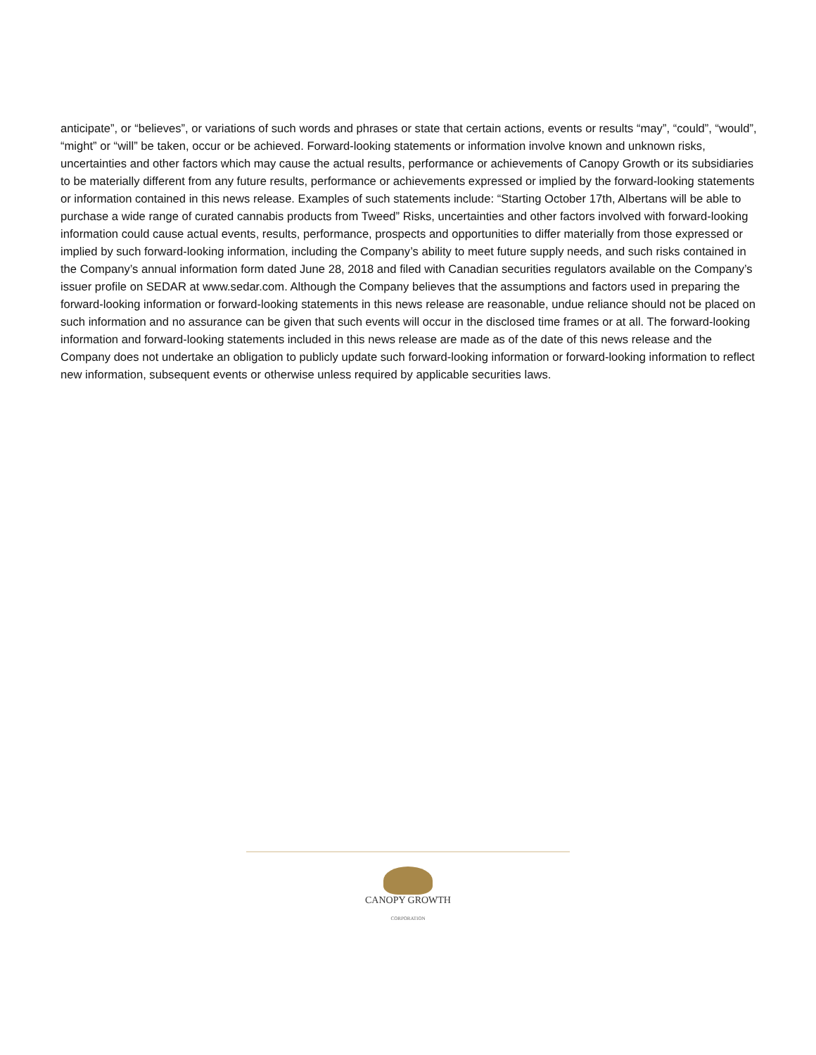anticipate”, or “believes”, or variations of such words and phrases or state that certain actions, events or results “may”, “could”, “would”, “might” or “will” be taken, occur or be achieved. Forward-looking statements or information involve known and unknown risks, uncertainties and other factors which may cause the actual results, performance or achievements of Canopy Growth or its subsidiaries to be materially different from any future results, performance or achievements expressed or implied by the forward-looking statements or information contained in this news release. Examples of such statements include: “Starting October 17th, Albertans will be able to purchase a wide range of curated cannabis products from Tweed” Risks, uncertainties and other factors involved with forward-looking information could cause actual events, results, performance, prospects and opportunities to differ materially from those expressed or implied by such forward-looking information, including the Company’s ability to meet future supply needs, and such risks contained in the Company’s annual information form dated June 28, 2018 and filed with Canadian securities regulators available on the Company’s issuer profile on SEDAR at www.sedar.com. Although the Company believes that the assumptions and factors used in preparing the forward-looking information or forward-looking statements in this news release are reasonable, undue reliance should not be placed on such information and no assurance can be given that such events will occur in the disclosed time frames or at all. The forward-looking information and forward-looking statements included in this news release are made as of the date of this news release and the Company does not undertake an obligation to publicly update such forward-looking information or forward-looking information to reflect new information, subsequent events or otherwise unless required by applicable securities laws.
CANOPY GROWTH
CORPORATION